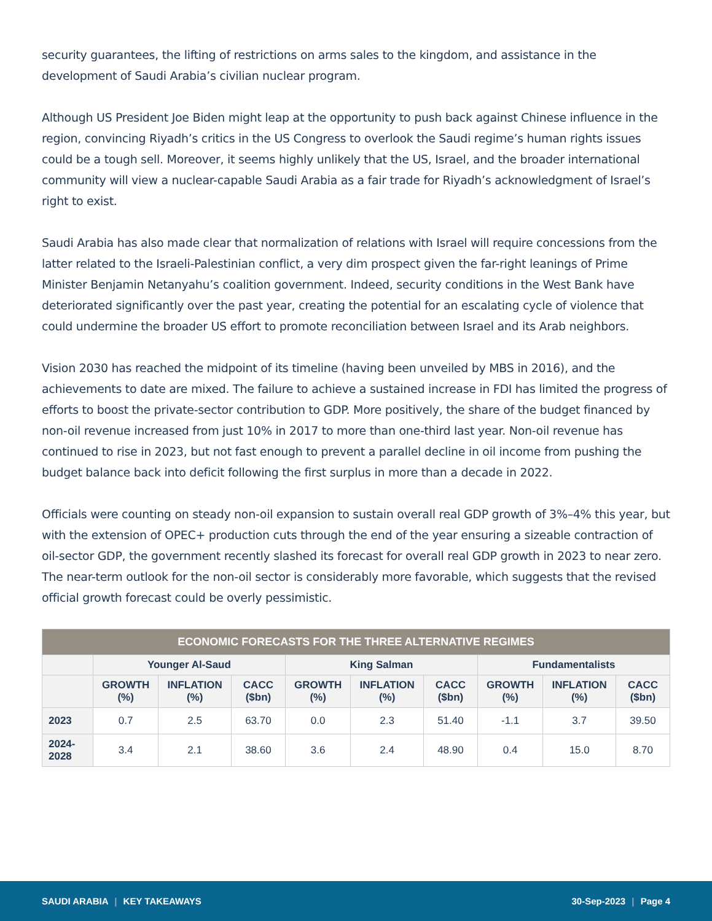security guarantees, the lifting of restrictions on arms sales to the kingdom, and assistance in the development of Saudi Arabia’s civilian nuclear program.
Although US President Joe Biden might leap at the opportunity to push back against Chinese influence in the region, convincing Riyadh’s critics in the US Congress to overlook the Saudi regime’s human rights issues could be a tough sell. Moreover, it seems highly unlikely that the US, Israel, and the broader international community will view a nuclear-capable Saudi Arabia as a fair trade for Riyadh’s acknowledgment of Israel’s right to exist.
Saudi Arabia has also made clear that normalization of relations with Israel will require concessions from the latter related to the Israeli-Palestinian conflict, a very dim prospect given the far-right leanings of Prime Minister Benjamin Netanyahu’s coalition government. Indeed, security conditions in the West Bank have deteriorated significantly over the past year, creating the potential for an escalating cycle of violence that could undermine the broader US effort to promote reconciliation between Israel and its Arab neighbors.
Vision 2030 has reached the midpoint of its timeline (having been unveiled by MBS in 2016), and the achievements to date are mixed. The failure to achieve a sustained increase in FDI has limited the progress of efforts to boost the private-sector contribution to GDP. More positively, the share of the budget financed by non-oil revenue increased from just 10% in 2017 to more than one-third last year. Non-oil revenue has continued to rise in 2023, but not fast enough to prevent a parallel decline in oil income from pushing the budget balance back into deficit following the first surplus in more than a decade in 2022.
Officials were counting on steady non-oil expansion to sustain overall real GDP growth of 3%–4% this year, but with the extension of OPEC+ production cuts through the end of the year ensuring a sizeable contraction of oil-sector GDP, the government recently slashed its forecast for overall real GDP growth in 2023 to near zero. The near-term outlook for the non-oil sector is considerably more favorable, which suggests that the revised official growth forecast could be overly pessimistic.
| ECONOMIC FORECASTS FOR THE THREE ALTERNATIVE REGIMES | | | | | | | | | |
| --- | --- | --- | --- | --- | --- | --- | --- | --- | --- |
| | Younger Al-Saud | | | King Salman | | | Fundamentalists | | |
| | GROWTH (%) | INFLATION (%) | CACC ($bn) | GROWTH (%) | INFLATION (%) | CACC ($bn) | GROWTH (%) | INFLATION (%) | CACC ($bn) |
| 2023 | 0.7 | 2.5 | 63.70 | 0.0 | 2.3 | 51.40 | -1.1 | 3.7 | 39.50 |
| 2024-2028 | 3.4 | 2.1 | 38.60 | 3.6 | 2.4 | 48.90 | 0.4 | 15.0 | 8.70 |
SAUDI ARABIA | KEY TAKEAWAYS 30-Sep-2023 | Page 4